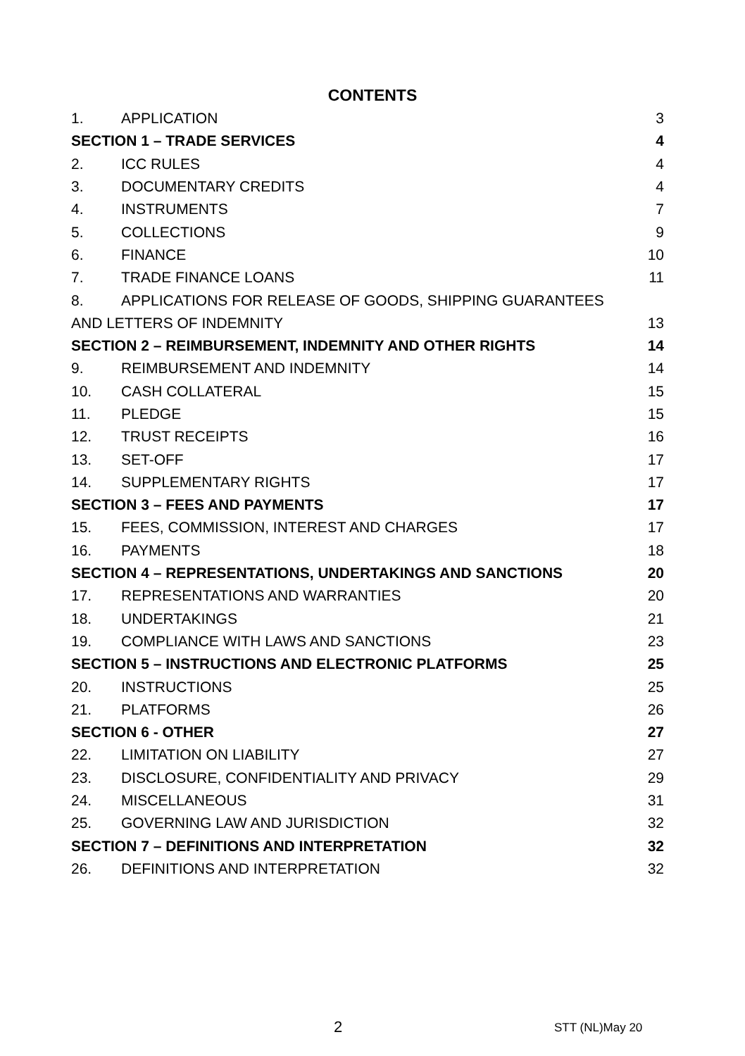CONTENTS
| 1. | APPLICATION | 3 |
| SECTION 1 – TRADE SERVICES | | 4 |
| 2. | ICC RULES | 4 |
| 3. | DOCUMENTARY CREDITS | 4 |
| 4. | INSTRUMENTS | 7 |
| 5. | COLLECTIONS | 9 |
| 6. | FINANCE | 10 |
| 7. | TRADE FINANCE LOANS | 11 |
| 8. | APPLICATIONS FOR RELEASE OF GOODS, SHIPPING GUARANTEES | |
| AND LETTERS OF INDEMNITY | | 13 |
| SECTION 2 – REIMBURSEMENT, INDEMNITY AND OTHER RIGHTS | | 14 |
| 9. | REIMBURSEMENT AND INDEMNITY | 14 |
| 10. | CASH COLLATERAL | 15 |
| 11. | PLEDGE | 15 |
| 12. | TRUST RECEIPTS | 16 |
| 13. | SET-OFF | 17 |
| 14. | SUPPLEMENTARY RIGHTS | 17 |
| SECTION 3 – FEES AND PAYMENTS | | 17 |
| 15. | FEES, COMMISSION, INTEREST AND CHARGES | 17 |
| 16. | PAYMENTS | 18 |
| SECTION 4 – REPRESENTATIONS, UNDERTAKINGS AND SANCTIONS | | 20 |
| 17. | REPRESENTATIONS AND WARRANTIES | 20 |
| 18. | UNDERTAKINGS | 21 |
| 19. | COMPLIANCE WITH LAWS AND SANCTIONS | 23 |
| SECTION 5 – INSTRUCTIONS AND ELECTRONIC PLATFORMS | | 25 |
| 20. | INSTRUCTIONS | 25 |
| 21. | PLATFORMS | 26 |
| SECTION 6 - OTHER | | 27 |
| 22. | LIMITATION ON LIABILITY | 27 |
| 23. | DISCLOSURE, CONFIDENTIALITY AND PRIVACY | 29 |
| 24. | MISCELLANEOUS | 31 |
| 25. | GOVERNING LAW AND JURISDICTION | 32 |
| SECTION 7 – DEFINITIONS AND INTERPRETATION | | 32 |
| 26. | DEFINITIONS AND INTERPRETATION | 32 |
2 STT (NL)May 20